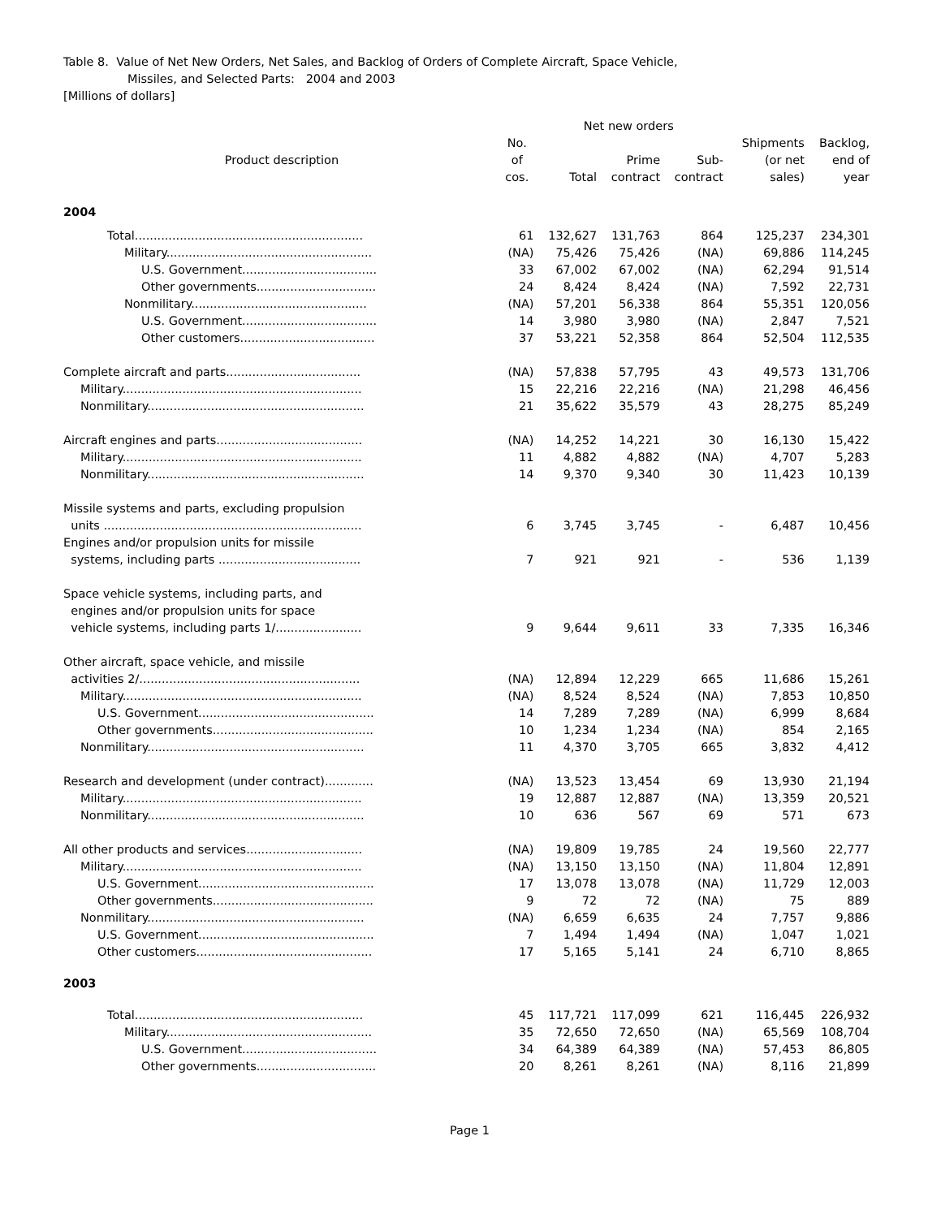Table 8. Value of Net New Orders, Net Sales, and Backlog of Orders of Complete Aircraft, Space Vehicle,
Missiles, and Selected Parts: 2004 and 2003
[Millions of dollars]
| | | Net new orders | | | | |
| --- | --- | --- | --- | --- | --- | --- |
| Product description | No. of cos. | Total | Prime contract | Sub- contract | Shipments (or net sales) | Backlog, end of year |
| 2004 | | | | | | |
| Total............................................................. | 61 | 132,627 | 131,763 | 864 | 125,237 | 234,301 |
| Military....................................................... | (NA) | 75,426 | 75,426 | (NA) | 69,886 | 114,245 |
| U.S. Government.................................... | 33 | 67,002 | 67,002 | (NA) | 62,294 | 91,514 |
| Other governments................................ | 24 | 8,424 | 8,424 | (NA) | 7,592 | 22,731 |
| Nonmilitary............................................... | (NA) | 57,201 | 56,338 | 864 | 55,351 | 120,056 |
| U.S. Government.................................... | 14 | 3,980 | 3,980 | (NA) | 2,847 | 7,521 |
| Other customers.................................... | 37 | 53,221 | 52,358 | 864 | 52,504 | 112,535 |
| Complete aircraft and parts.................................... | (NA) | 57,838 | 57,795 | 43 | 49,573 | 131,706 |
| Military................................................................ | 15 | 22,216 | 22,216 | (NA) | 21,298 | 46,456 |
| Nonmilitary.......................................................... | 21 | 35,622 | 35,579 | 43 | 28,275 | 85,249 |
| Aircraft engines and parts....................................... | (NA) | 14,252 | 14,221 | 30 | 16,130 | 15,422 |
| Military................................................................ | 11 | 4,882 | 4,882 | (NA) | 4,707 | 5,283 |
| Nonmilitary.......................................................... | 14 | 9,370 | 9,340 | 30 | 11,423 | 10,139 |
| Missile systems and parts, excluding propulsion units ..................................................................... | 6 | 3,745 | 3,745 | - | 6,487 | 10,456 |
| Engines and/or propulsion units for missile systems, including parts ...................................... | 7 | 921 | 921 | - | 536 | 1,139 |
| Space vehicle systems, including parts, and engines and/or propulsion units for space vehicle systems, including parts 1/....................... | 9 | 9,644 | 9,611 | 33 | 7,335 | 16,346 |
| Other aircraft, space vehicle, and missile activities 2/........................................................... | (NA) | 12,894 | 12,229 | 665 | 11,686 | 15,261 |
| Military................................................................ | (NA) | 8,524 | 8,524 | (NA) | 7,853 | 10,850 |
| U.S. Government............................................... | 14 | 7,289 | 7,289 | (NA) | 6,999 | 8,684 |
| Other governments........................................... | 10 | 1,234 | 1,234 | (NA) | 854 | 2,165 |
| Nonmilitary.......................................................... | 11 | 4,370 | 3,705 | 665 | 3,832 | 4,412 |
| Research and development (under contract)............. | (NA) | 13,523 | 13,454 | 69 | 13,930 | 21,194 |
| Military................................................................ | 19 | 12,887 | 12,887 | (NA) | 13,359 | 20,521 |
| Nonmilitary.......................................................... | 10 | 636 | 567 | 69 | 571 | 673 |
| All other products and services............................... | (NA) | 19,809 | 19,785 | 24 | 19,560 | 22,777 |
| Military................................................................ | (NA) | 13,150 | 13,150 | (NA) | 11,804 | 12,891 |
| U.S. Government............................................... | 17 | 13,078 | 13,078 | (NA) | 11,729 | 12,003 |
| Other governments........................................... | 9 | 72 | 72 | (NA) | 75 | 889 |
| Nonmilitary.......................................................... | (NA) | 6,659 | 6,635 | 24 | 7,757 | 9,886 |
| U.S. Government............................................... | 7 | 1,494 | 1,494 | (NA) | 1,047 | 1,021 |
| Other customers............................................... | 17 | 5,165 | 5,141 | 24 | 6,710 | 8,865 |
| 2003 | | | | | | |
| Total............................................................. | 45 | 117,721 | 117,099 | 621 | 116,445 | 226,932 |
| Military....................................................... | 35 | 72,650 | 72,650 | (NA) | 65,569 | 108,704 |
| U.S. Government.................................... | 34 | 64,389 | 64,389 | (NA) | 57,453 | 86,805 |
| Other governments................................ | 20 | 8,261 | 8,261 | (NA) | 8,116 | 21,899 |
Page 1